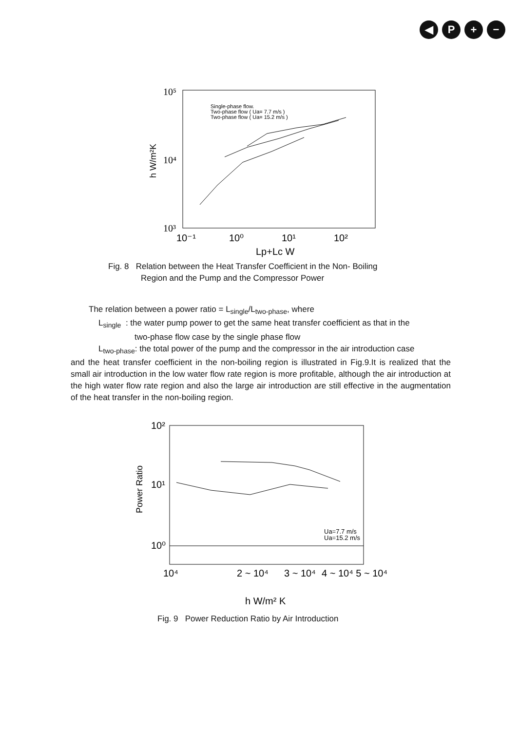◀ P + −
10⁵
10⁴
10³
10⁻¹
10⁰
10¹
10²
Lp+Lc W
h W/m²K
Single-phase flow.
Two-phase flow ( Ua= 7.7 m/s )
Two-phase flow ( Ua= 15.2 m/s )
Fig. 8 Relation between the Heat Transfer Coefficient in the Non- Boiling
Region and the Pump and the Compressor Power
The relation between a power ratio = L<sub>single</sub>/L<sub>two-phase</sub>, where
L<sub>single</sub> : the water pump power to get the same heat transfer coefficient as that in the
two-phase flow case by the single phase flow
L<sub>two-phase</sub>: the total power of the pump and the compressor in the air introduction case
and the heat transfer coefficient in the non-boiling region is illustrated in Fig.9.It is realized that the small air introduction in the low water flow rate region is more profitable, although the air introduction at the high water flow rate region and also the large air introduction are still effective in the augmentation of the heat transfer in the non-boiling region.
10²
10¹
10⁰
10⁴
2 ~ 10⁴
3 ~ 10⁴
4 ~ 10⁴ 5 ~ 10⁴
h W/m² K
Power Ratio
Ua=7.7 m/s
Ua=15.2 m/s
Fig. 9 Power Reduction Ratio by Air Introduction